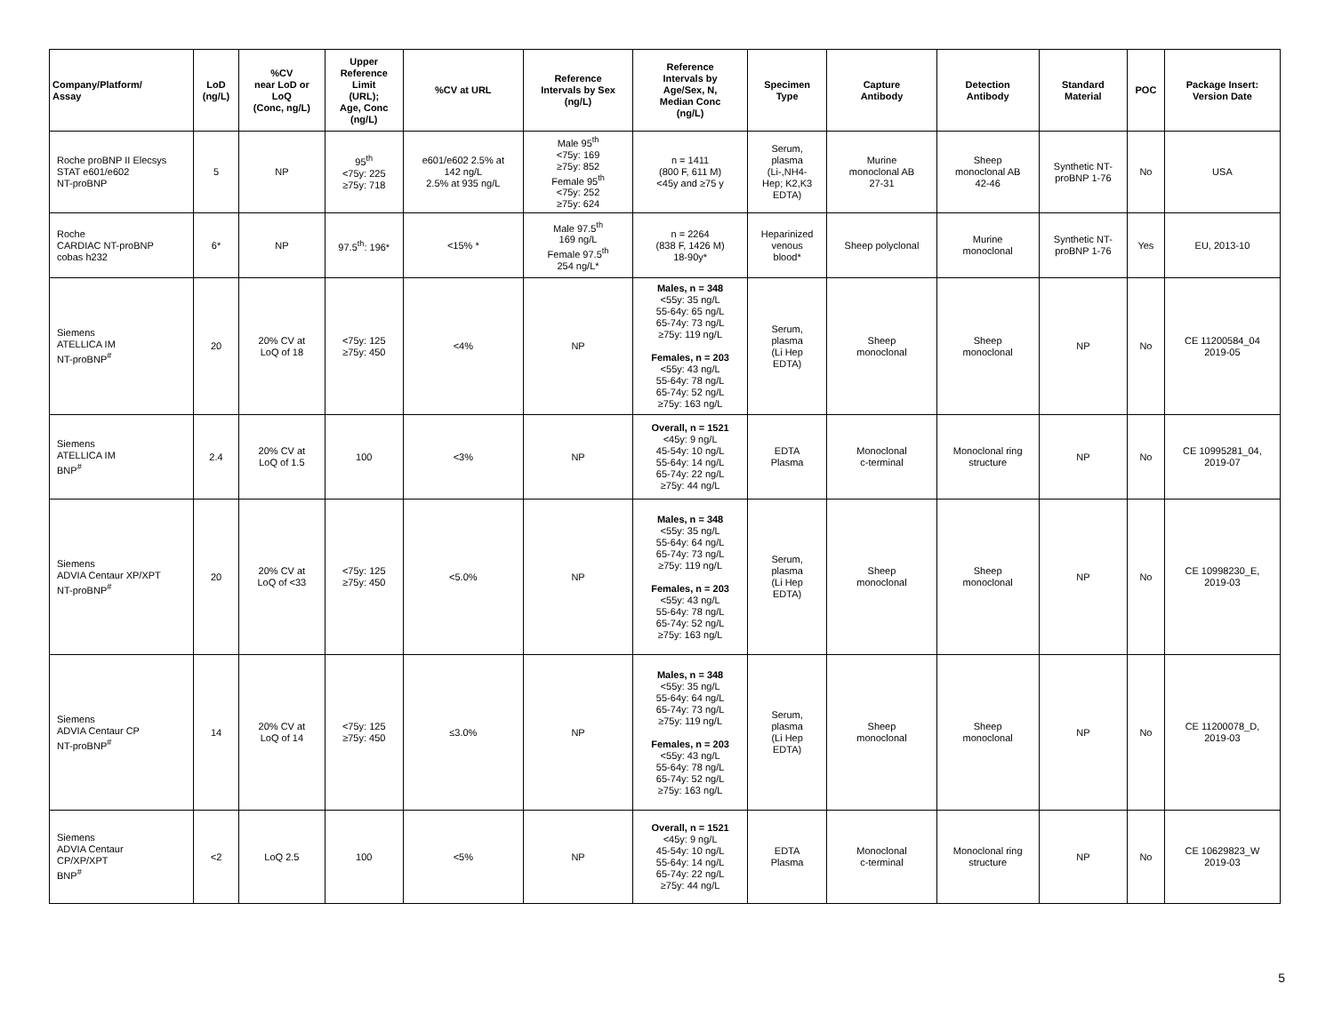| Company/Platform/ Assay | LoD (ng/L) | %CV near LoD or LoQ (Conc, ng/L) | Upper Reference Limit (URL); Age, Conc (ng/L) | %CV at URL | Reference Intervals by Sex (ng/L) | Reference Intervals by Age/Sex, N, Median Conc (ng/L) | Specimen Type | Capture Antibody | Detection Antibody | Standard Material | POC | Package Insert: Version Date |
| --- | --- | --- | --- | --- | --- | --- | --- | --- | --- | --- | --- | --- |
| Roche proBNP II Elecsys STAT e601/e602 NT-proBNP | 5 | NP | 95<sup>th</sup> <75y: 225 ≥75y: 718 | e601/e602 2.5% at 142 ng/L 2.5% at 935 ng/L | Male 95<sup>th</sup> <75y: 169 ≥75y: 852 Female 95<sup>th</sup> <75y: 252 ≥75y: 624 | n = 1411 (800 F, 611 M) <45y and ≥75 y | Serum, plasma (Li-,NH4- Hep; K2,K3 EDTA) | Murine monoclonal AB 27-31 | Sheep monoclonal AB 42-46 | Synthetic NT- proBNP 1-76 | No | USA |
| Roche CARDIAC NT-proBNP cobas h232 | 6* | NP | 97.5<sup>th</sup>: 196* | <15% * | Male 97.5<sup>th</sup> 169 ng/L Female 97.5<sup>th</sup> 254 ng/L* | n = 2264 (838 F, 1426 M) 18-90y* | Heparinized venous blood* | Sheep polyclonal | Murine monoclonal | Synthetic NT- proBNP 1-76 | Yes | EU, 2013-10 |
| Siemens ATELLICA IM NT-proBNP<sup>#</sup> | 20 | 20% CV at LoQ of 18 | <75y: 125 ≥75y: 450 | <4% | NP | Males, n = 348 <55y: 35 ng/L 55-64y: 65 ng/L 65-74y: 73 ng/L ≥75y: 119 ng/L Females, n = 203 <55y: 43 ng/L 55-64y: 78 ng/L 65-74y: 52 ng/L ≥75y: 163 ng/L | Serum, plasma (Li Hep EDTA) | Sheep monoclonal | Sheep monoclonal | NP | No | CE 11200584_04 2019-05 |
| Siemens ATELLICA IM BNP<sup>#</sup> | 2.4 | 20% CV at LoQ of 1.5 | 100 | <3% | NP | Overall, n = 1521 <45y: 9 ng/L 45-54y: 10 ng/L 55-64y: 14 ng/L 65-74y: 22 ng/L ≥75y: 44 ng/L | EDTA Plasma | Monoclonal c-terminal | Monoclonal ring structure | NP | No | CE 10995281_04, 2019-07 |
| Siemens ADVIA Centaur XP/XPT NT-proBNP<sup>#</sup> | 20 | 20% CV at LoQ of <33 | <75y: 125 ≥75y: 450 | <5.0% | NP | Males, n = 348 <55y: 35 ng/L 55-64y: 64 ng/L 65-74y: 73 ng/L ≥75y: 119 ng/L Females, n = 203 <55y: 43 ng/L 55-64y: 78 ng/L 65-74y: 52 ng/L ≥75y: 163 ng/L | Serum, plasma (Li Hep EDTA) | Sheep monoclonal | Sheep monoclonal | NP | No | CE 10998230_E, 2019-03 |
| Siemens ADVIA Centaur CP NT-proBNP<sup>#</sup> | 14 | 20% CV at LoQ of 14 | <75y: 125 ≥75y: 450 | ≤3.0% | NP | Males, n = 348 <55y: 35 ng/L 55-64y: 64 ng/L 65-74y: 73 ng/L ≥75y: 119 ng/L Females, n = 203 <55y: 43 ng/L 55-64y: 78 ng/L 65-74y: 52 ng/L ≥75y: 163 ng/L | Serum, plasma (Li Hep EDTA) | Sheep monoclonal | Sheep monoclonal | NP | No | CE 11200078_D, 2019-03 |
| Siemens ADVIA Centaur CP/XP/XPT BNP<sup>#</sup> | <2 | LoQ 2.5 | 100 | <5% | NP | Overall, n = 1521 <45y: 9 ng/L 45-54y: 10 ng/L 55-64y: 14 ng/L 65-74y: 22 ng/L ≥75y: 44 ng/L | EDTA Plasma | Monoclonal c-terminal | Monoclonal ring structure | NP | No | CE 10629823_W 2019-03 |
5